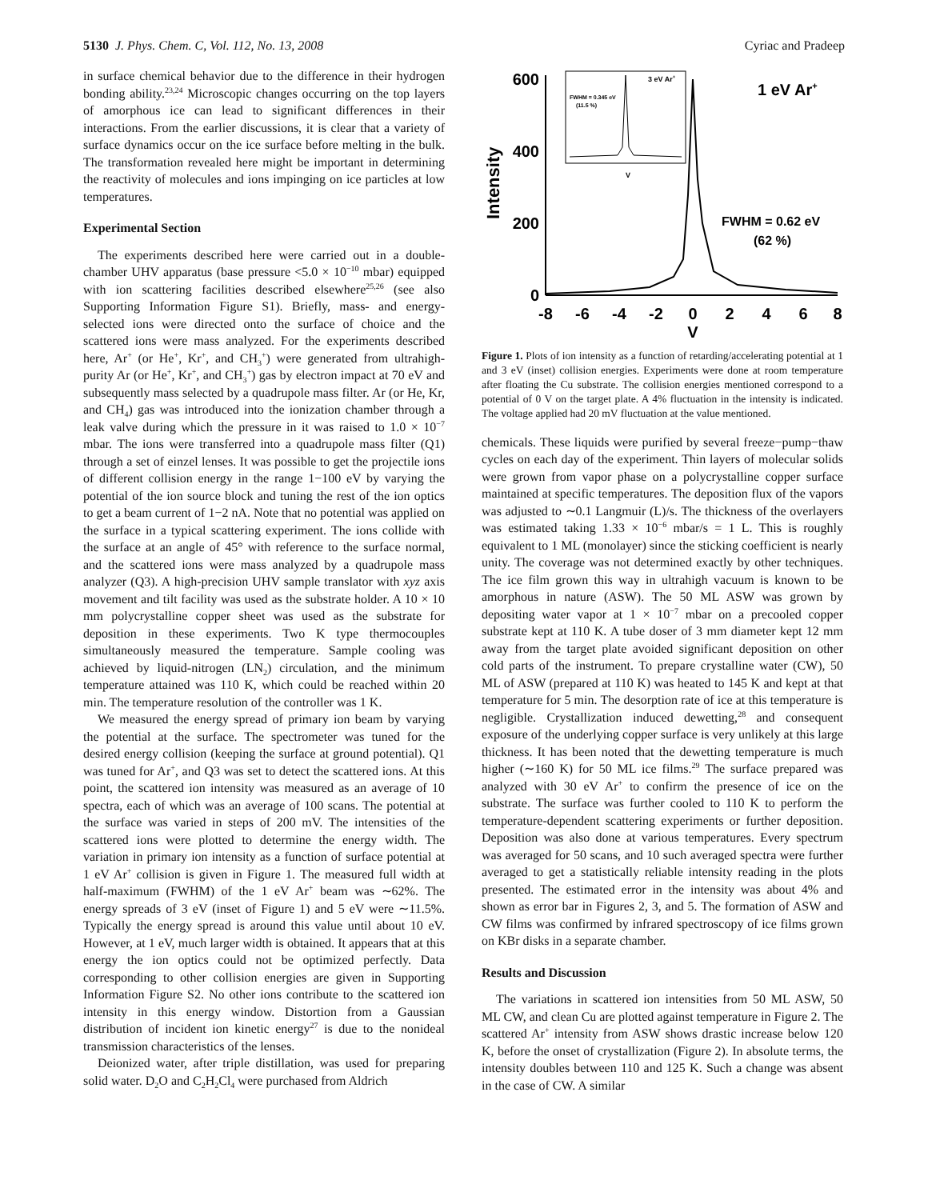5130 J. Phys. Chem. C, Vol. 112, No. 13, 2008 Cyriac and Pradeep
in surface chemical behavior due to the difference in their hydrogen bonding ability.<sup>23,24</sup> Microscopic changes occurring on the top layers of amorphous ice can lead to significant differences in their interactions. From the earlier discussions, it is clear that a variety of surface dynamics occur on the ice surface before melting in the bulk. The transformation revealed here might be important in determining the reactivity of molecules and ions impinging on ice particles at low temperatures.
Experimental Section
The experiments described here were carried out in a double-chamber UHV apparatus (base pressure <5.0 × 10<sup>−10</sup> mbar) equipped with ion scattering facilities described elsewhere<sup>25,26</sup> (see also Supporting Information Figure S1). Briefly, mass- and energy-selected ions were directed onto the surface of choice and the scattered ions were mass analyzed. For the experiments described here, Ar<sup>+</sup> (or He<sup>+</sup>, Kr<sup>+</sup>, and CH<sub>3</sub><sup>+</sup>) were generated from ultrahigh-purity Ar (or He<sup>+</sup>, Kr<sup>+</sup>, and CH<sub>3</sub><sup>+</sup>) gas by electron impact at 70 eV and subsequently mass selected by a quadrupole mass filter. Ar (or He, Kr, and CH<sub>4</sub>) gas was introduced into the ionization chamber through a leak valve during which the pressure in it was raised to 1.0 × 10<sup>−7</sup> mbar. The ions were transferred into a quadrupole mass filter (Q1) through a set of einzel lenses. It was possible to get the projectile ions of different collision energy in the range 1−100 eV by varying the potential of the ion source block and tuning the rest of the ion optics to get a beam current of 1−2 nA. Note that no potential was applied on the surface in a typical scattering experiment. The ions collide with the surface at an angle of 45° with reference to the surface normal, and the scattered ions were mass analyzed by a quadrupole mass analyzer (Q3). A high-precision UHV sample translator with xyz axis movement and tilt facility was used as the substrate holder. A 10 × 10 mm polycrystalline copper sheet was used as the substrate for deposition in these experiments. Two K type thermocouples simultaneously measured the temperature. Sample cooling was achieved by liquid-nitrogen (LN<sub>2</sub>) circulation, and the minimum temperature attained was 110 K, which could be reached within 20 min. The temperature resolution of the controller was 1 K.
We measured the energy spread of primary ion beam by varying the potential at the surface. The spectrometer was tuned for the desired energy collision (keeping the surface at ground potential). Q1 was tuned for Ar<sup>+</sup>, and Q3 was set to detect the scattered ions. At this point, the scattered ion intensity was measured as an average of 10 spectra, each of which was an average of 100 scans. The potential at the surface was varied in steps of 200 mV. The intensities of the scattered ions were plotted to determine the energy width. The variation in primary ion intensity as a function of surface potential at 1 eV Ar<sup>+</sup> collision is given in Figure 1. The measured full width at half-maximum (FWHM) of the 1 eV Ar<sup>+</sup> beam was ∼62%. The energy spreads of 3 eV (inset of Figure 1) and 5 eV were ∼11.5%. Typically the energy spread is around this value until about 10 eV. However, at 1 eV, much larger width is obtained. It appears that at this energy the ion optics could not be optimized perfectly. Data corresponding to other collision energies are given in Supporting Information Figure S2. No other ions contribute to the scattered ion intensity in this energy window. Distortion from a Gaussian distribution of incident ion kinetic energy<sup>27</sup> is due to the nonideal transmission characteristics of the lenses.
Deionized water, after triple distillation, was used for preparing solid water. D<sub>2</sub>O and C<sub>2</sub>H<sub>2</sub>Cl<sub>4</sub> were purchased from Aldrich
600
400
200
0
Intensity
-8
-6
-4
-2
0
2
4
6
8
V
1 eV Ar+
FWHM = 0.62 eV
(62 %)
3 eV Ar+
FWHM = 0.345 eV
(11.5 %)
V
Figure 1. Plots of ion intensity as a function of retarding/accelerating potential at 1 and 3 eV (inset) collision energies. Experiments were done at room temperature after floating the Cu substrate. The collision energies mentioned correspond to a potential of 0 V on the target plate. A 4% fluctuation in the intensity is indicated. The voltage applied had 20 mV fluctuation at the value mentioned.
chemicals. These liquids were purified by several freeze−pump−thaw cycles on each day of the experiment. Thin layers of molecular solids were grown from vapor phase on a polycrystalline copper surface maintained at specific temperatures. The deposition flux of the vapors was adjusted to ∼0.1 Langmuir (L)/s. The thickness of the overlayers was estimated taking 1.33 × 10<sup>−6</sup> mbar/s = 1 L. This is roughly equivalent to 1 ML (monolayer) since the sticking coefficient is nearly unity. The coverage was not determined exactly by other techniques. The ice film grown this way in ultrahigh vacuum is known to be amorphous in nature (ASW). The 50 ML ASW was grown by depositing water vapor at 1 × 10<sup>−7</sup> mbar on a precooled copper substrate kept at 110 K. A tube doser of 3 mm diameter kept 12 mm away from the target plate avoided significant deposition on other cold parts of the instrument. To prepare crystalline water (CW), 50 ML of ASW (prepared at 110 K) was heated to 145 K and kept at that temperature for 5 min. The desorption rate of ice at this temperature is negligible. Crystallization induced dewetting,<sup>28</sup> and consequent exposure of the underlying copper surface is very unlikely at this large thickness. It has been noted that the dewetting temperature is much higher (∼160 K) for 50 ML ice films.<sup>29</sup> The surface prepared was analyzed with 30 eV Ar<sup>+</sup> to confirm the presence of ice on the substrate. The surface was further cooled to 110 K to perform the temperature-dependent scattering experiments or further deposition. Deposition was also done at various temperatures. Every spectrum was averaged for 50 scans, and 10 such averaged spectra were further averaged to get a statistically reliable intensity reading in the plots presented. The estimated error in the intensity was about 4% and shown as error bar in Figures 2, 3, and 5. The formation of ASW and CW films was confirmed by infrared spectroscopy of ice films grown on KBr disks in a separate chamber.
Results and Discussion
The variations in scattered ion intensities from 50 ML ASW, 50 ML CW, and clean Cu are plotted against temperature in Figure 2. The scattered Ar<sup>+</sup> intensity from ASW shows drastic increase below 120 K, before the onset of crystallization (Figure 2). In absolute terms, the intensity doubles between 110 and 125 K. Such a change was absent in the case of CW. A similar